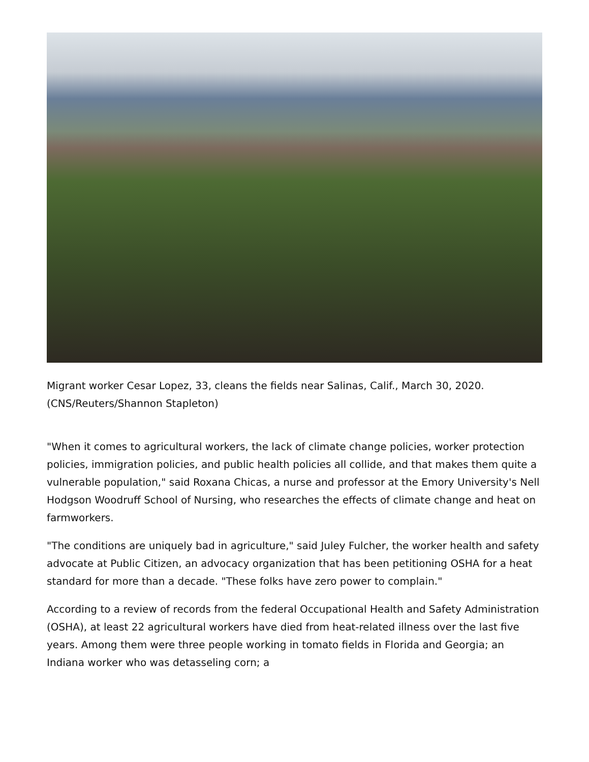Migrant worker Cesar Lopez, 33, cleans the fields near Salinas, Calif., March 30, 2020. (CNS/Reuters/Shannon Stapleton)
"When it comes to agricultural workers, the lack of climate change policies, worker protection policies, immigration policies, and public health policies all collide, and that makes them quite a vulnerable population," said Roxana Chicas, a nurse and professor at the Emory University's Nell Hodgson Woodruff School of Nursing, who researches the effects of climate change and heat on farmworkers.
"The conditions are uniquely bad in agriculture," said Juley Fulcher, the worker health and safety advocate at Public Citizen, an advocacy organization that has been petitioning OSHA for a heat standard for more than a decade. "These folks have zero power to complain."
According to a review of records from the federal Occupational Health and Safety Administration (OSHA), at least 22 agricultural workers have died from heat-related illness over the last five years. Among them were three people working in tomato fields in Florida and Georgia; an Indiana worker who was detasseling corn; a